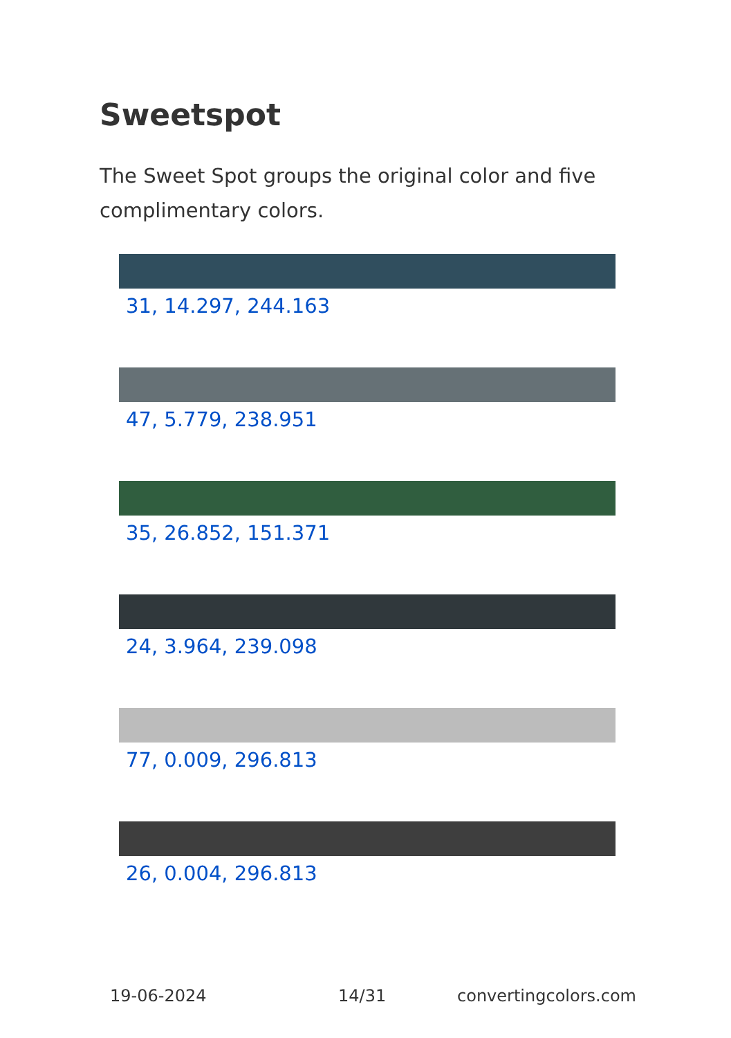Sweetspot
The Sweet Spot groups the original color and five complimentary colors.
31, 14.297, 244.163
47, 5.779, 238.951
35, 26.852, 151.371
24, 3.964, 239.098
77, 0.009, 296.813
26, 0.004, 296.813
19-06-2024 14/31 convertingcolors.com